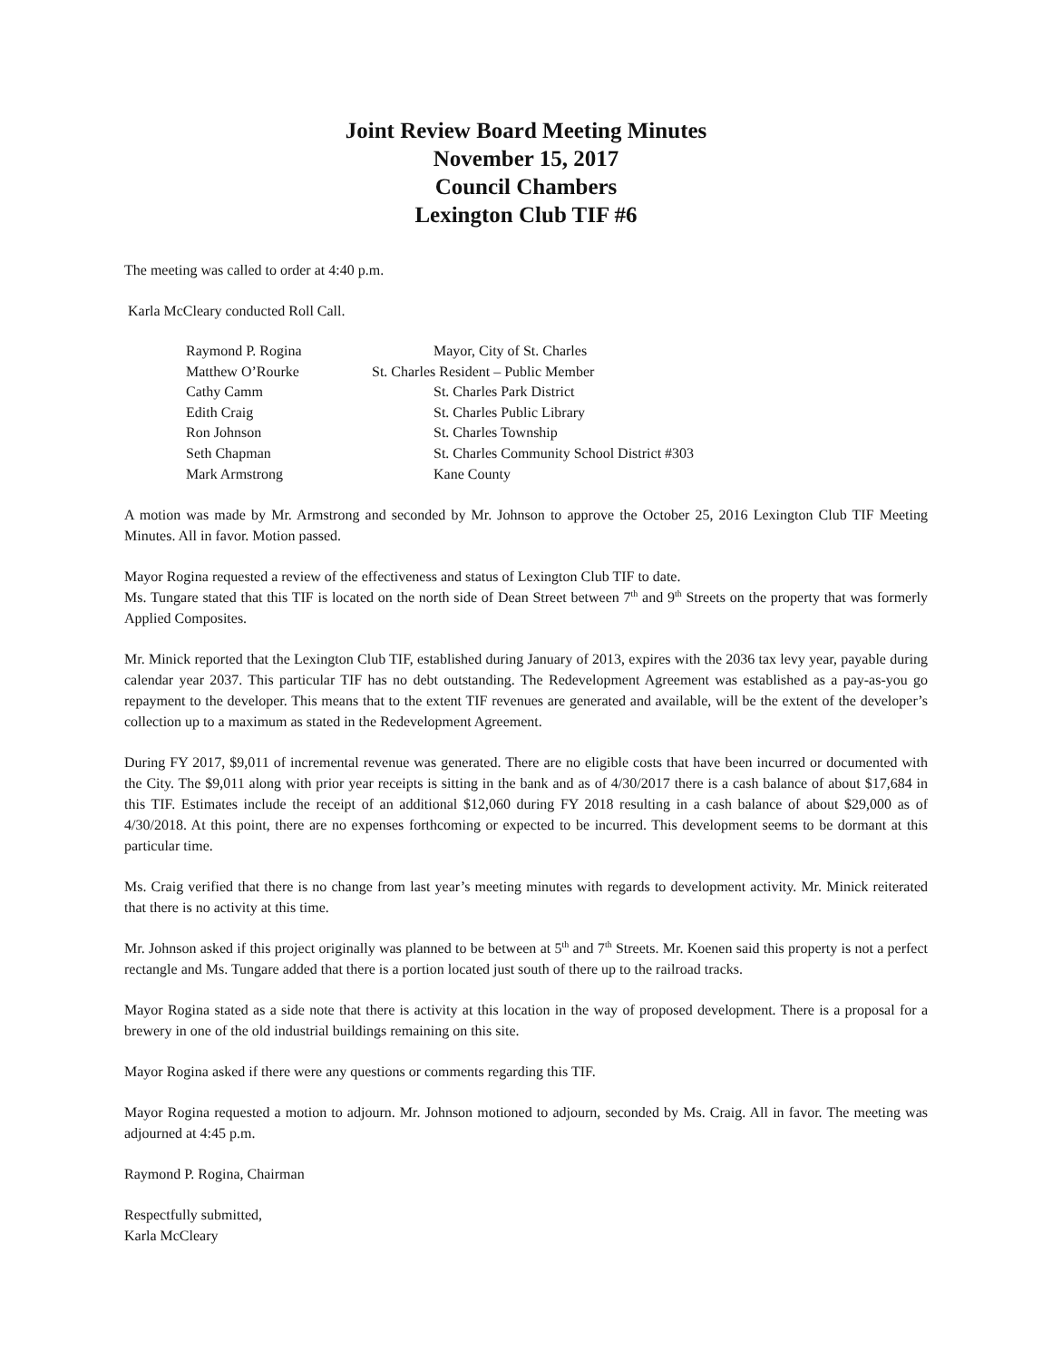Joint Review Board Meeting Minutes
November 15, 2017
Council Chambers
Lexington Club TIF #6
The meeting was called to order at 4:40 p.m.
Karla McCleary conducted Roll Call.
| Raymond P. Rogina | Mayor, City of St. Charles |
| Matthew O’Rourke | St. Charles Resident – Public Member |
| Cathy Camm | St. Charles Park District |
| Edith Craig | St. Charles Public Library |
| Ron Johnson | St. Charles Township |
| Seth Chapman | St. Charles Community School District #303 |
| Mark Armstrong | Kane County |
A motion was made by Mr. Armstrong and seconded by Mr. Johnson to approve the October 25, 2016 Lexington Club TIF Meeting Minutes. All in favor. Motion passed.
Mayor Rogina requested a review of the effectiveness and status of Lexington Club TIF to date.
Ms. Tungare stated that this TIF is located on the north side of Dean Street between 7<sup>th</sup> and 9<sup>th</sup> Streets on the property that was formerly Applied Composites.
Mr. Minick reported that the Lexington Club TIF, established during January of 2013, expires with the 2036 tax levy year, payable during calendar year 2037. This particular TIF has no debt outstanding. The Redevelopment Agreement was established as a pay-as-you go repayment to the developer. This means that to the extent TIF revenues are generated and available, will be the extent of the developer’s collection up to a maximum as stated in the Redevelopment Agreement.
During FY 2017, $9,011 of incremental revenue was generated. There are no eligible costs that have been incurred or documented with the City. The $9,011 along with prior year receipts is sitting in the bank and as of 4/30/2017 there is a cash balance of about $17,684 in this TIF. Estimates include the receipt of an additional $12,060 during FY 2018 resulting in a cash balance of about $29,000 as of 4/30/2018. At this point, there are no expenses forthcoming or expected to be incurred. This development seems to be dormant at this particular time.
Ms. Craig verified that there is no change from last year’s meeting minutes with regards to development activity. Mr. Minick reiterated that there is no activity at this time.
Mr. Johnson asked if this project originally was planned to be between at 5<sup>th</sup> and 7<sup>th</sup> Streets. Mr. Koenen said this property is not a perfect rectangle and Ms. Tungare added that there is a portion located just south of there up to the railroad tracks.
Mayor Rogina stated as a side note that there is activity at this location in the way of proposed development. There is a proposal for a brewery in one of the old industrial buildings remaining on this site.
Mayor Rogina asked if there were any questions or comments regarding this TIF.
Mayor Rogina requested a motion to adjourn. Mr. Johnson motioned to adjourn, seconded by Ms. Craig. All in favor. The meeting was adjourned at 4:45 p.m.
Raymond P. Rogina, Chairman
Respectfully submitted,
Karla McCleary